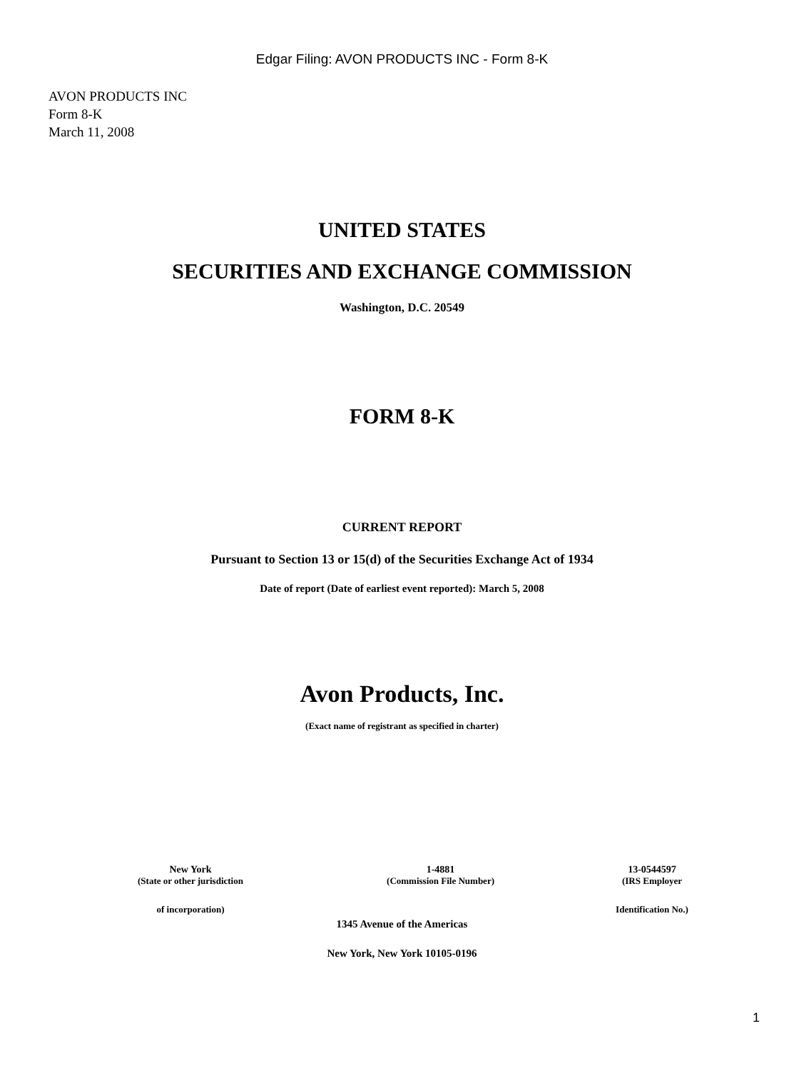Edgar Filing: AVON PRODUCTS INC - Form 8-K
AVON PRODUCTS INC
Form 8-K
March 11, 2008
UNITED STATES
SECURITIES AND EXCHANGE COMMISSION
Washington, D.C. 20549
FORM 8-K
CURRENT REPORT
Pursuant to Section 13 or 15(d) of the Securities Exchange Act of 1934
Date of report (Date of earliest event reported): March 5, 2008
Avon Products, Inc.
(Exact name of registrant as specified in charter)
| New York (State or other jurisdiction | 1-4881 (Commission File Number) | 13-0544597 (IRS Employer |
| of incorporation) | | Identification No.) |
1345 Avenue of the Americas
New York, New York 10105-0196
1